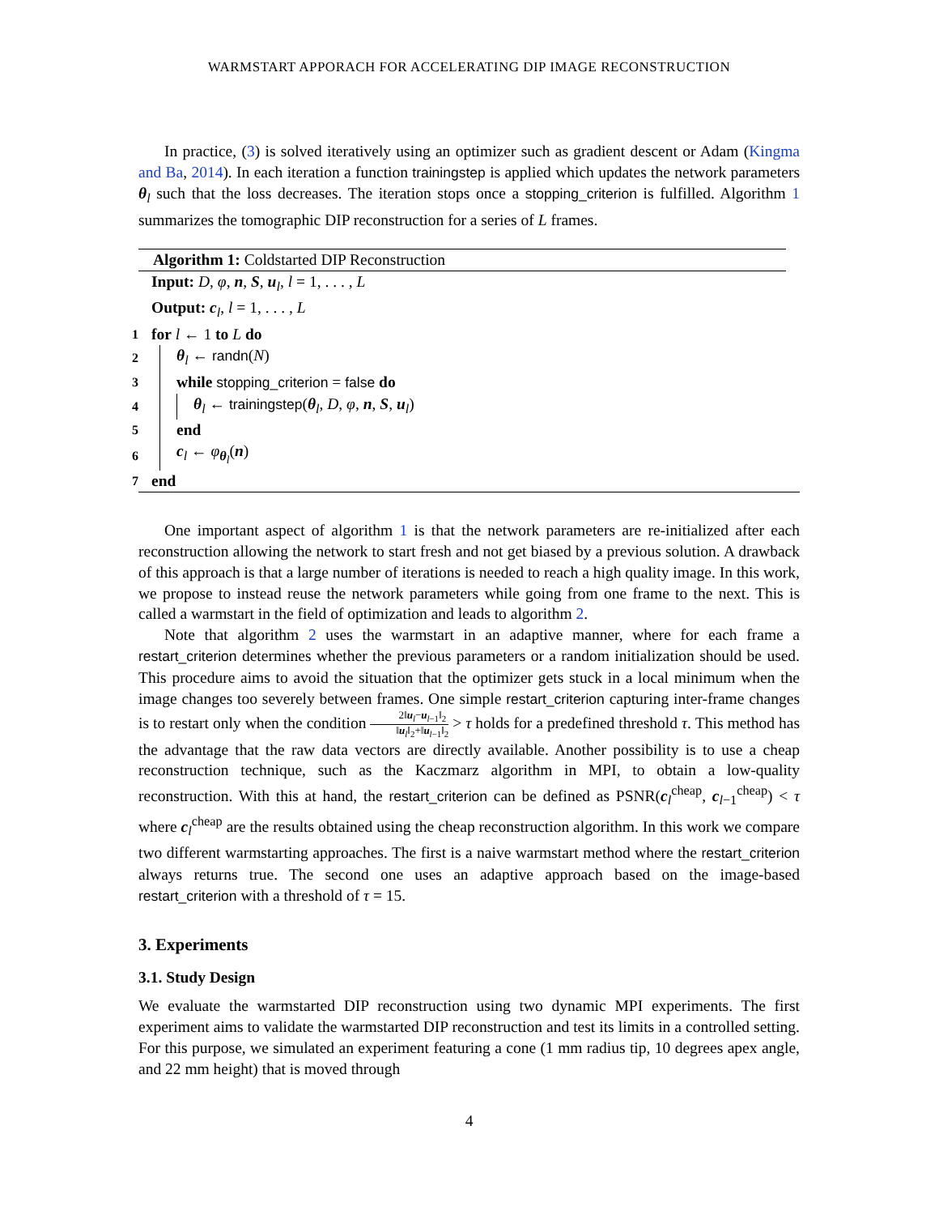WARMSTART APPORACH FOR ACCELERATING DIP IMAGE RECONSTRUCTION
In practice, (3) is solved iteratively using an optimizer such as gradient descent or Adam (Kingma and Ba, 2014). In each iteration a function trainingstep is applied which updates the network parameters θ<sub>l</sub> such that the loss decreases. The iteration stops once a stopping_criterion is fulfilled. Algorithm 1 summarizes the tomographic DIP reconstruction for a series of L frames.
Algorithm 1: Coldstarted DIP Reconstruction
| | Input: D , φ , n , S , u<sub>l</sub>, l = 1, . . . , L |
| | Output: c<sub>l</sub>, l = 1, . . . , L |
| 1 | for l ← 1 to L do |
| 2 | θ<sub>l</sub> ← randn ( N ) |
| 3 | while stopping_criterion = false do |
| 4 | θ<sub>l</sub> ← trainingstep ( θ<sub>l</sub>, D , φ , n , S , u<sub>l</sub>) |
| 5 | end |
| 6 | c<sub>l</sub> ← φ<sub>θ<sub>l</sub></sub>( n ) |
| 7 | end |
One important aspect of algorithm 1 is that the network parameters are re-initialized after each reconstruction allowing the network to start fresh and not get biased by a previous solution. A drawback of this approach is that a large number of iterations is needed to reach a high quality image. In this work, we propose to instead reuse the network parameters while going from one frame to the next. This is called a warmstart in the field of optimization and leads to algorithm 2.
Note that algorithm 2 uses the warmstart in an adaptive manner, where for each frame a restart_criterion determines whether the previous parameters or a random initialization should be used. This procedure aims to avoid the situation that the optimizer gets stuck in a local minimum when the image changes too severely between frames. One simple restart_criterion capturing inter-frame changes is to restart only when the condition 2‖u<sub>l</sub>−u<sub>l−1</sub>‖<sub>2</sub> ‖u<sub>l</sub>‖<sub>2</sub>+‖u<sub>l−1</sub>‖<sub>2</sub> > τ holds for a predefined threshold τ. This method has the advantage that the raw data vectors are directly available. Another possibility is to use a cheap reconstruction technique, such as the Kaczmarz algorithm in MPI, to obtain a low-quality reconstruction. With this at hand, the restart_criterion can be defined as PSNR(c<sub>l</sub><sup>cheap</sup>, c<sub>l−1</sub><sup>cheap</sup>) < τ where c<sub>l</sub><sup>cheap</sup> are the results obtained using the cheap reconstruction algorithm. In this work we compare two different warmstarting approaches. The first is a naive warmstart method where the restart_criterion always returns true. The second one uses an adaptive approach based on the image-based restart_criterion with a threshold of τ = 15.
3. Experiments
3.1. Study Design
We evaluate the warmstarted DIP reconstruction using two dynamic MPI experiments. The first experiment aims to validate the warmstarted DIP reconstruction and test its limits in a controlled setting. For this purpose, we simulated an experiment featuring a cone (1 mm radius tip, 10 degrees apex angle, and 22 mm height) that is moved through
4